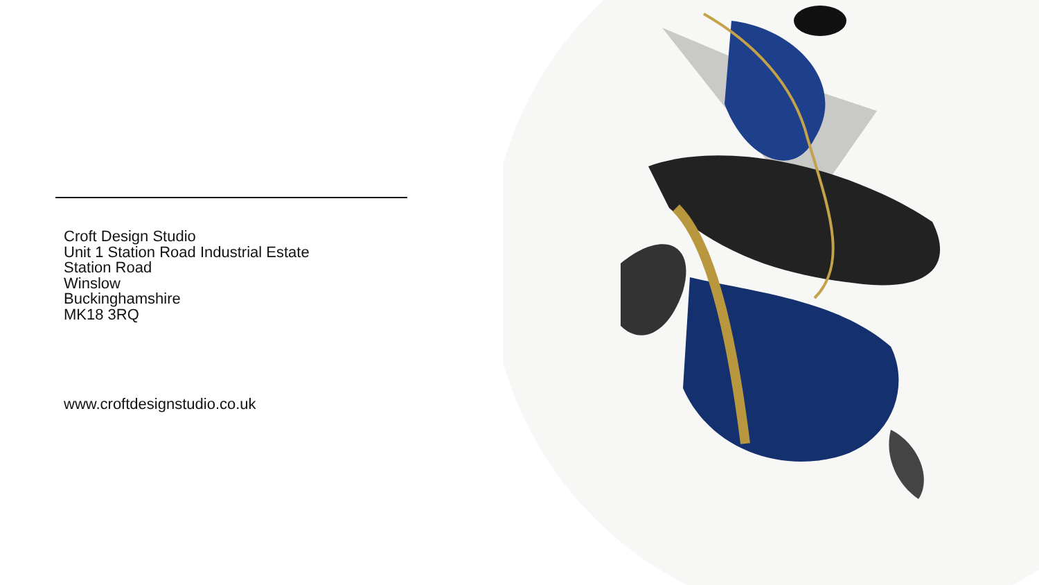Croft Design Studio
Unit 1 Station Road Industrial Estate
Station Road
Winslow
Buckinghamshire
MK18 3RQ
www.croftdesignstudio.co.uk